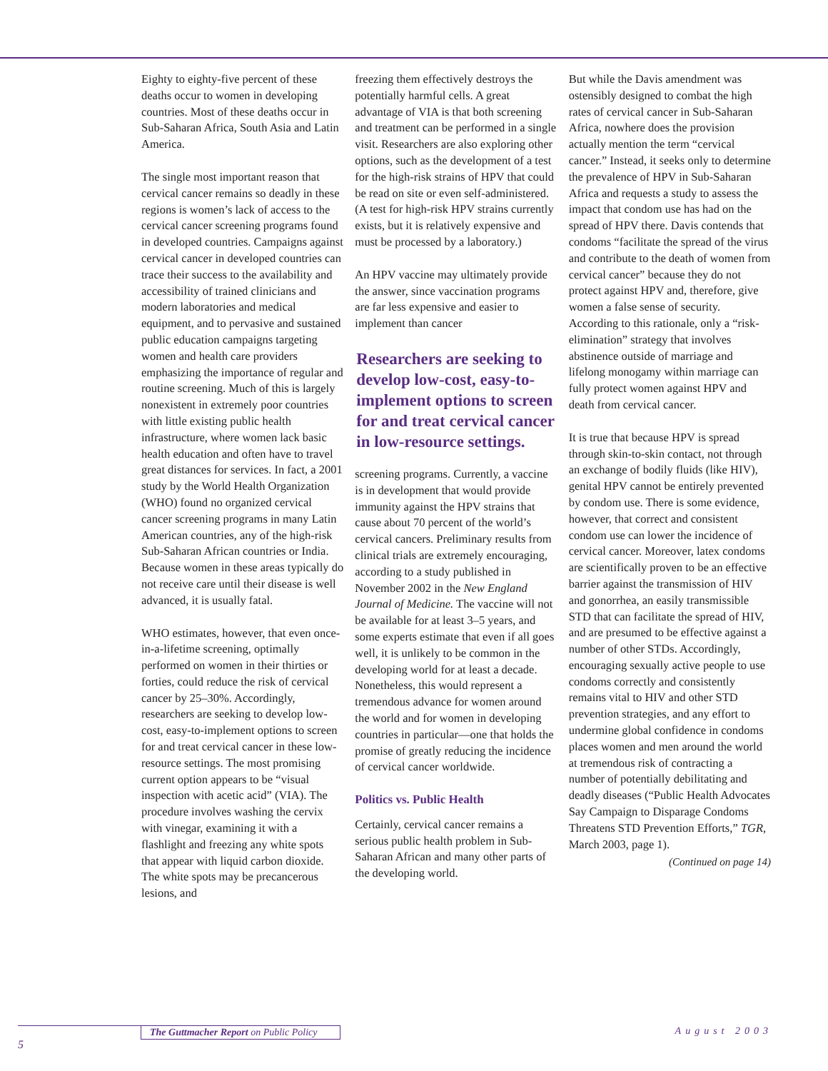Eighty to eighty-five percent of these deaths occur to women in developing countries. Most of these deaths occur in Sub-Saharan Africa, South Asia and Latin America.
The single most important reason that cervical cancer remains so deadly in these regions is women’s lack of access to the cervical cancer screening programs found in developed countries. Campaigns against cervical cancer in developed countries can trace their success to the availability and accessibility of trained clinicians and modern laboratories and medical equipment, and to pervasive and sustained public education campaigns targeting women and health care providers emphasizing the importance of regular and routine screening. Much of this is largely nonexistent in extremely poor countries with little existing public health infrastructure, where women lack basic health education and often have to travel great distances for services. In fact, a 2001 study by the World Health Organization (WHO) found no organized cervical cancer screening programs in many Latin American countries, any of the high-risk Sub-Saharan African countries or India. Because women in these areas typically do not receive care until their disease is well advanced, it is usually fatal.
WHO estimates, however, that even once-in-a-lifetime screening, optimally performed on women in their thirties or forties, could reduce the risk of cervical cancer by 25–30%. Accordingly, researchers are seeking to develop low-cost, easy-to-implement options to screen for and treat cervical cancer in these low-resource settings. The most promising current option appears to be “visual inspection with acetic acid” (VIA). The procedure involves washing the cervix with vinegar, examining it with a flashlight and freezing any white spots that appear with liquid carbon dioxide. The white spots may be precancerous lesions, and
freezing them effectively destroys the potentially harmful cells. A great advantage of VIA is that both screening and treatment can be performed in a single visit. Researchers are also exploring other options, such as the development of a test for the high-risk strains of HPV that could be read on site or even self-administered. (A test for high-risk HPV strains currently exists, but it is relatively expensive and must be processed by a laboratory.)
An HPV vaccine may ultimately provide the answer, since vaccination programs are far less expensive and easier to implement than cancer
Researchers are seeking to develop low-cost, easy-to-implement options to screen for and treat cervical cancer in low-resource settings.
screening programs. Currently, a vaccine is in development that would provide immunity against the HPV strains that cause about 70 percent of the world’s cervical cancers. Preliminary results from clinical trials are extremely encouraging, according to a study published in November 2002 in the New England Journal of Medicine. The vaccine will not be available for at least 3–5 years, and some experts estimate that even if all goes well, it is unlikely to be common in the developing world for at least a decade. Nonetheless, this would represent a tremendous advance for women around the world and for women in developing countries in particular—one that holds the promise of greatly reducing the incidence of cervical cancer worldwide.
Politics vs. Public Health
Certainly, cervical cancer remains a serious public health problem in Sub-Saharan African and many other parts of the developing world.
But while the Davis amendment was ostensibly designed to combat the high rates of cervical cancer in Sub-Saharan Africa, nowhere does the provision actually mention the term “cervical cancer.” Instead, it seeks only to determine the prevalence of HPV in Sub-Saharan Africa and requests a study to assess the impact that condom use has had on the spread of HPV there. Davis contends that condoms “facilitate the spread of the virus and contribute to the death of women from cervical cancer” because they do not protect against HPV and, therefore, give women a false sense of security. According to this rationale, only a “risk-elimination” strategy that involves abstinence outside of marriage and lifelong monogamy within marriage can fully protect women against HPV and death from cervical cancer.
It is true that because HPV is spread through skin-to-skin contact, not through an exchange of bodily fluids (like HIV), genital HPV cannot be entirely prevented by condom use. There is some evidence, however, that correct and consistent condom use can lower the incidence of cervical cancer. Moreover, latex condoms are scientifically proven to be an effective barrier against the transmission of HIV and gonorrhea, an easily transmissible STD that can facilitate the spread of HIV, and are presumed to be effective against a number of other STDs. Accordingly, encouraging sexually active people to use condoms correctly and consistently remains vital to HIV and other STD prevention strategies, and any effort to undermine global confidence in condoms places women and men around the world at tremendous risk of contracting a number of potentially debilitating and deadly diseases (“Public Health Advocates Say Campaign to Disparage Condoms Threatens STD Prevention Efforts,” TGR, March 2003, page 1).
(Continued on page 14)
The Guttmacher Report on Public Policy
5
August 2003